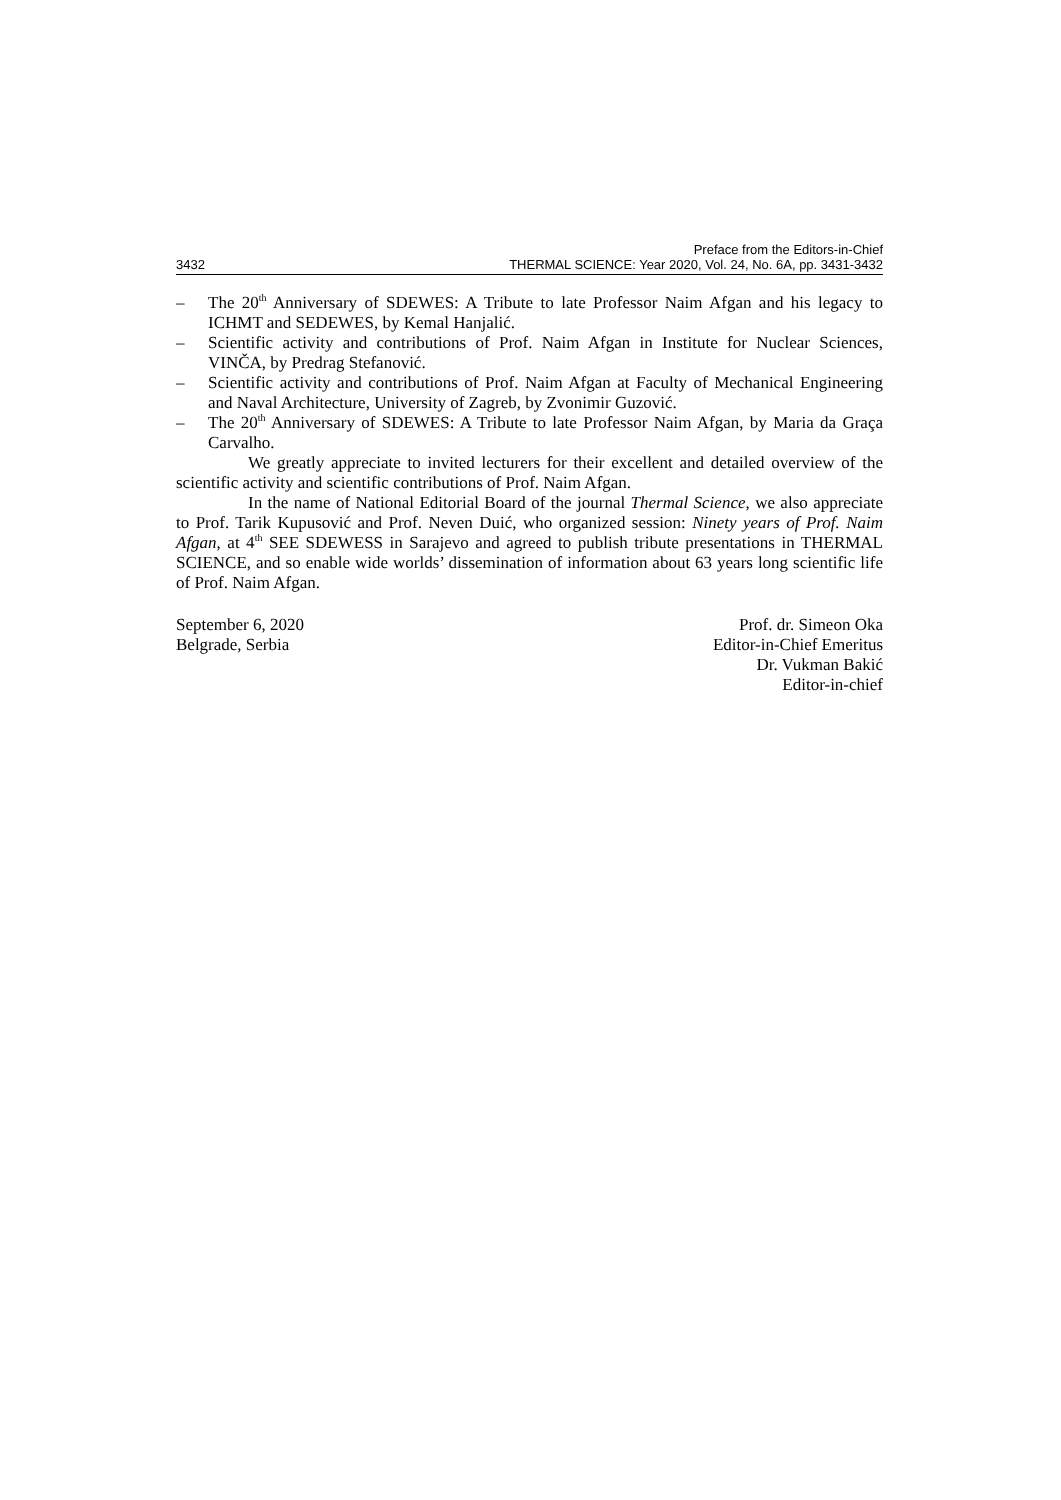3432 Preface from the Editors-in-Chief
THERMAL SCIENCE: Year 2020, Vol. 24, No. 6A, pp. 3431-3432
– The 20<sup>th</sup> Anniversary of SDEWES: A Tribute to late Professor Naim Afgan and his legacy to ICHMT and SEDEWES, by Kemal Hanjalić.
– Scientific activity and contributions of Prof. Naim Afgan in Institute for Nuclear Sciences, VINČA, by Predrag Stefanović.
– Scientific activity and contributions of Prof. Naim Afgan at Faculty of Mechanical Engineering and Naval Architecture, University of Zagreb, by Zvonimir Guzović.
– The 20<sup>th</sup> Anniversary of SDEWES: A Tribute to late Professor Naim Afgan, by Maria da Graça Carvalho.
We greatly appreciate to invited lecturers for their excellent and detailed overview of the scientific activity and scientific contributions of Prof. Naim Afgan.
In the name of National Editorial Board of the journal Thermal Science, we also appreciate to Prof. Tarik Kupusović and Prof. Neven Duić, who organized session: Ninety years of Prof. Naim Afgan, at 4<sup>th</sup> SEE SDEWESS in Sarajevo and agreed to publish tribute presentations in THERMAL SCIENCE, and so enable wide worlds’ dissemination of information about 63 years long scientific life of Prof. Naim Afgan.
September 6, 2020
Belgrade, Serbia
Prof. dr. Simeon Oka
Editor-in-Chief Emeritus
Dr. Vukman Bakić
Editor-in-chief